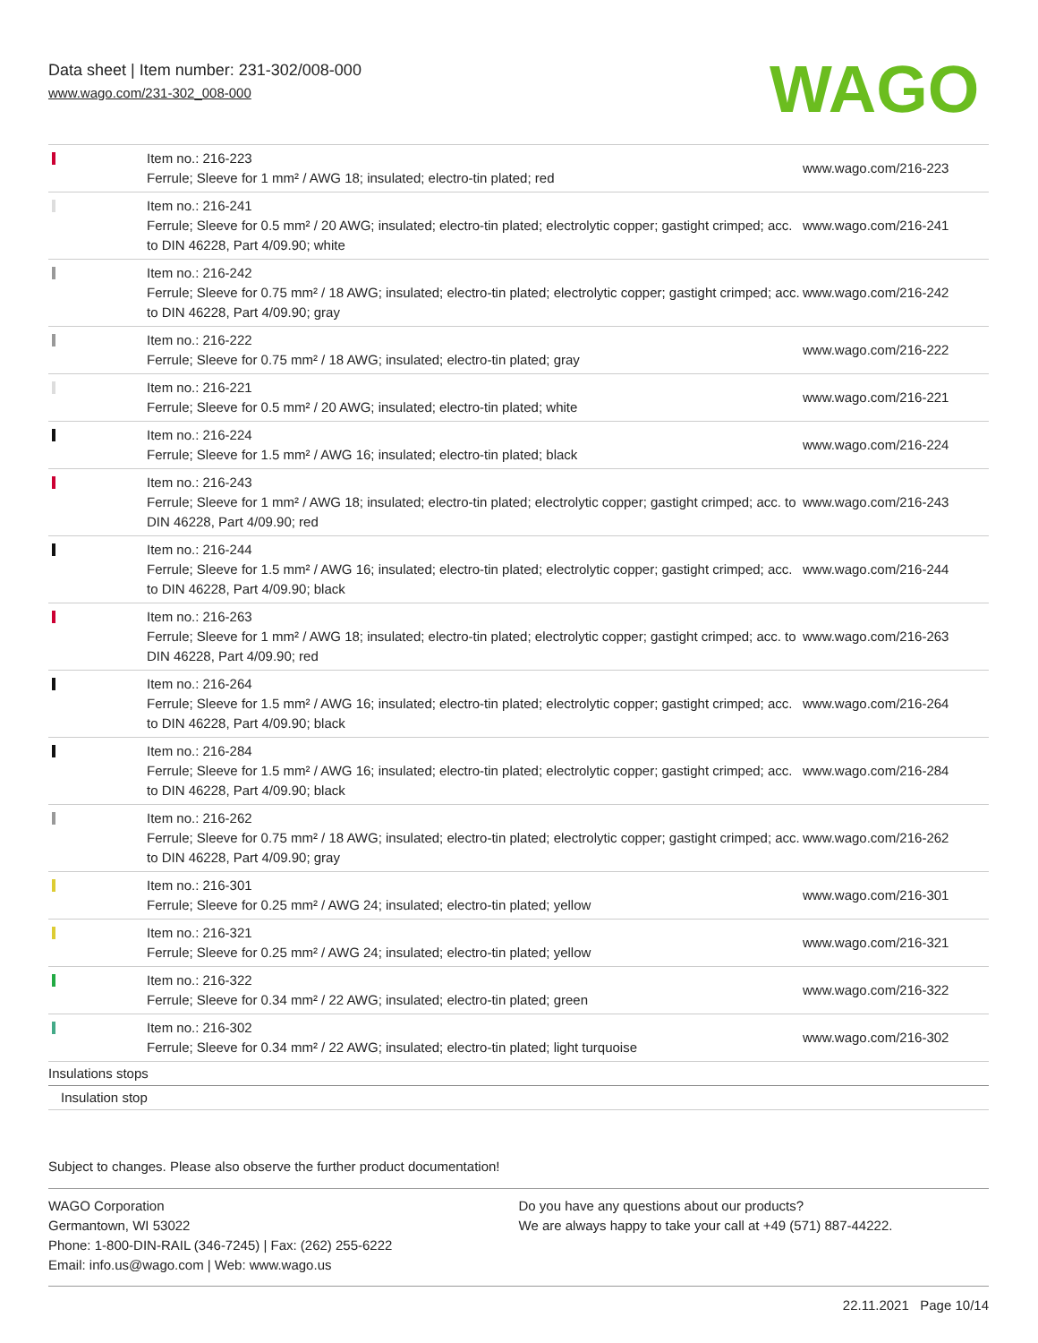Data sheet | Item number: 231-302/008-000
www.wago.com/231-302_008-000
WAGO
| | Item no.: 216-223 Ferrule; Sleeve for 1 mm² / AWG 18; insulated; electro-tin plated; red | www.wago.com/216-223 |
| | Item no.: 216-241 Ferrule; Sleeve for 0.5 mm² / 20 AWG; insulated; electro-tin plated; electrolytic copper; gastight crimped; acc. to DIN 46228, Part 4/09.90; white | www.wago.com/216-241 |
| | Item no.: 216-242 Ferrule; Sleeve for 0.75 mm² / 18 AWG; insulated; electro-tin plated; electrolytic copper; gastight crimped; acc. to DIN 46228, Part 4/09.90; gray | www.wago.com/216-242 |
| | Item no.: 216-222 Ferrule; Sleeve for 0.75 mm² / 18 AWG; insulated; electro-tin plated; gray | www.wago.com/216-222 |
| | Item no.: 216-221 Ferrule; Sleeve for 0.5 mm² / 20 AWG; insulated; electro-tin plated; white | www.wago.com/216-221 |
| | Item no.: 216-224 Ferrule; Sleeve for 1.5 mm² / AWG 16; insulated; electro-tin plated; black | www.wago.com/216-224 |
| | Item no.: 216-243 Ferrule; Sleeve for 1 mm² / AWG 18; insulated; electro-tin plated; electrolytic copper; gastight crimped; acc. to DIN 46228, Part 4/09.90; red | www.wago.com/216-243 |
| | Item no.: 216-244 Ferrule; Sleeve for 1.5 mm² / AWG 16; insulated; electro-tin plated; electrolytic copper; gastight crimped; acc. to DIN 46228, Part 4/09.90; black | www.wago.com/216-244 |
| | Item no.: 216-263 Ferrule; Sleeve for 1 mm² / AWG 18; insulated; electro-tin plated; electrolytic copper; gastight crimped; acc. to DIN 46228, Part 4/09.90; red | www.wago.com/216-263 |
| | Item no.: 216-264 Ferrule; Sleeve for 1.5 mm² / AWG 16; insulated; electro-tin plated; electrolytic copper; gastight crimped; acc. to DIN 46228, Part 4/09.90; black | www.wago.com/216-264 |
| | Item no.: 216-284 Ferrule; Sleeve for 1.5 mm² / AWG 16; insulated; electro-tin plated; electrolytic copper; gastight crimped; acc. to DIN 46228, Part 4/09.90; black | www.wago.com/216-284 |
| | Item no.: 216-262 Ferrule; Sleeve for 0.75 mm² / 18 AWG; insulated; electro-tin plated; electrolytic copper; gastight crimped; acc. to DIN 46228, Part 4/09.90; gray | www.wago.com/216-262 |
| | Item no.: 216-301 Ferrule; Sleeve for 0.25 mm² / AWG 24; insulated; electro-tin plated; yellow | www.wago.com/216-301 |
| | Item no.: 216-321 Ferrule; Sleeve for 0.25 mm² / AWG 24; insulated; electro-tin plated; yellow | www.wago.com/216-321 |
| | Item no.: 216-322 Ferrule; Sleeve for 0.34 mm² / 22 AWG; insulated; electro-tin plated; green | www.wago.com/216-322 |
| | Item no.: 216-302 Ferrule; Sleeve for 0.34 mm² / 22 AWG; insulated; electro-tin plated; light turquoise | www.wago.com/216-302 |
| Insulations stops | | |
| Insulation stop | | |
Subject to changes. Please also observe the further product documentation!
WAGO Corporation
Germantown, WI 53022
Phone: 1-800-DIN-RAIL (346-7245) | Fax: (262) 255-6222
Email: info.us@wago.com | Web: www.wago.us
Do you have any questions about our products?
We are always happy to take your call at +49 (571) 887-44222.
22.11.2021 Page 10/14